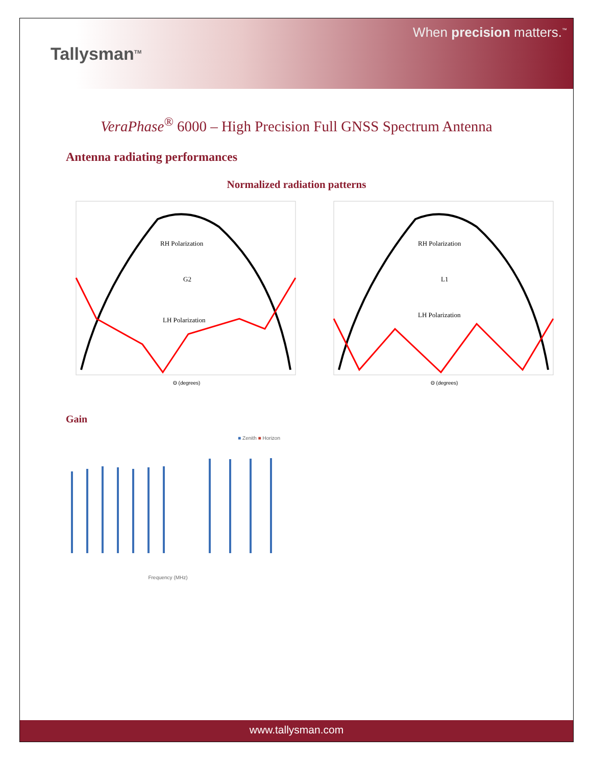Tallysman<sup>TM</sup>
When precision matters.<sup>™</sup>
VeraPhase<sup>®</sup> 6000 – High Precision Full GNSS Spectrum Antenna
Antenna radiating performances
Normalized radiation patterns
RH Polarization
G2
LH Polarization
Θ (degrees)
RH Polarization
L1
LH Polarization
Θ (degrees)
Gain
■ Zenith ■ Horizon
Frequency (MHz)
www.tallysman.com